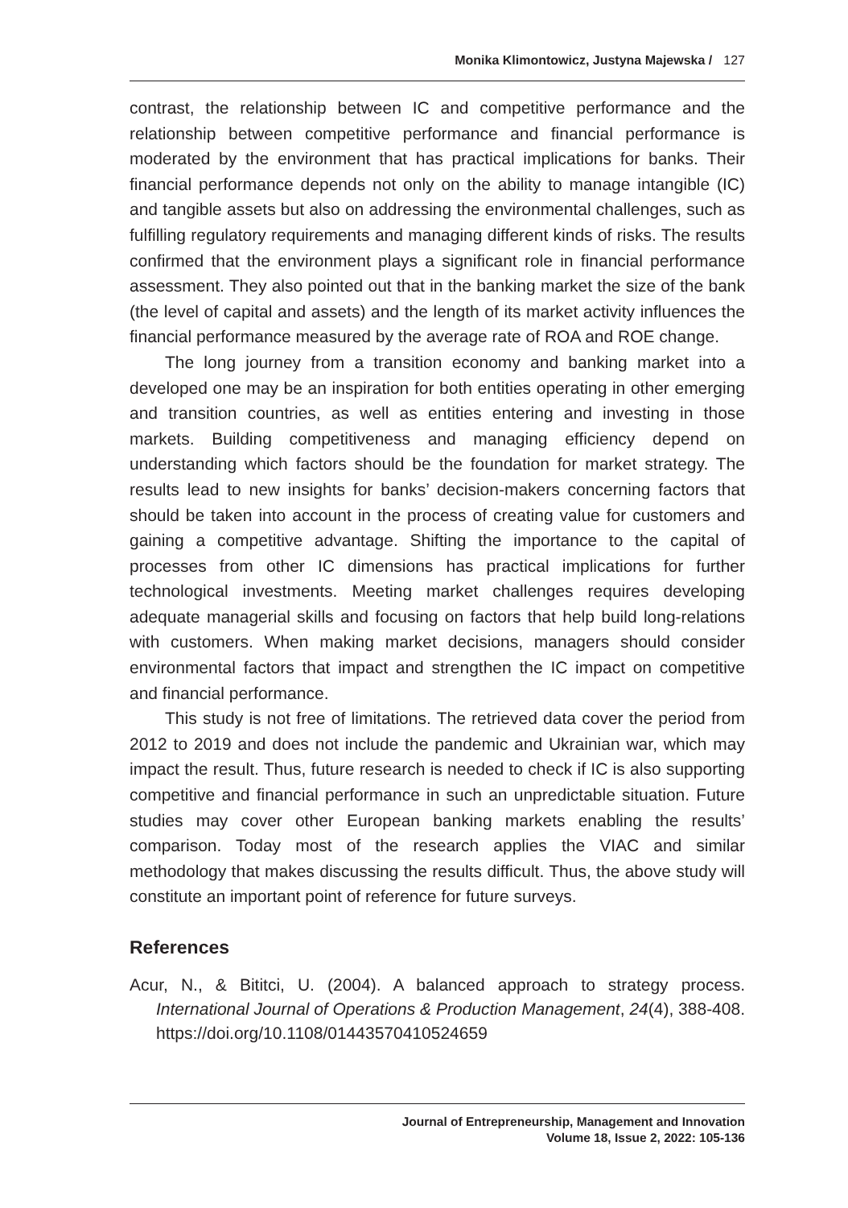Monika Klimontowicz, Justyna Majewska / 127
contrast, the relationship between IC and competitive performance and the relationship between competitive performance and financial performance is moderated by the environment that has practical implications for banks. Their financial performance depends not only on the ability to manage intangible (IC) and tangible assets but also on addressing the environmental challenges, such as fulfilling regulatory requirements and managing different kinds of risks. The results confirmed that the environment plays a significant role in financial performance assessment. They also pointed out that in the banking market the size of the bank (the level of capital and assets) and the length of its market activity influences the financial performance measured by the average rate of ROA and ROE change.
The long journey from a transition economy and banking market into a developed one may be an inspiration for both entities operating in other emerging and transition countries, as well as entities entering and investing in those markets. Building competitiveness and managing efficiency depend on understanding which factors should be the foundation for market strategy. The results lead to new insights for banks’ decision-makers concerning factors that should be taken into account in the process of creating value for customers and gaining a competitive advantage. Shifting the importance to the capital of processes from other IC dimensions has practical implications for further technological investments. Meeting market challenges requires developing adequate managerial skills and focusing on factors that help build long-relations with customers. When making market decisions, managers should consider environmental factors that impact and strengthen the IC impact on competitive and financial performance.
This study is not free of limitations. The retrieved data cover the period from 2012 to 2019 and does not include the pandemic and Ukrainian war, which may impact the result. Thus, future research is needed to check if IC is also supporting competitive and financial performance in such an unpredictable situation. Future studies may cover other European banking markets enabling the results’ comparison. Today most of the research applies the VIAC and similar methodology that makes discussing the results difficult. Thus, the above study will constitute an important point of reference for future surveys.
References
Acur, N., & Bititci, U. (2004). A balanced approach to strategy process. International Journal of Operations & Production Management, 24(4), 388-408. https://doi.org/10.1108/01443570410524659
Journal of Entrepreneurship, Management and Innovation
Volume 18, Issue 2, 2022: 105-136